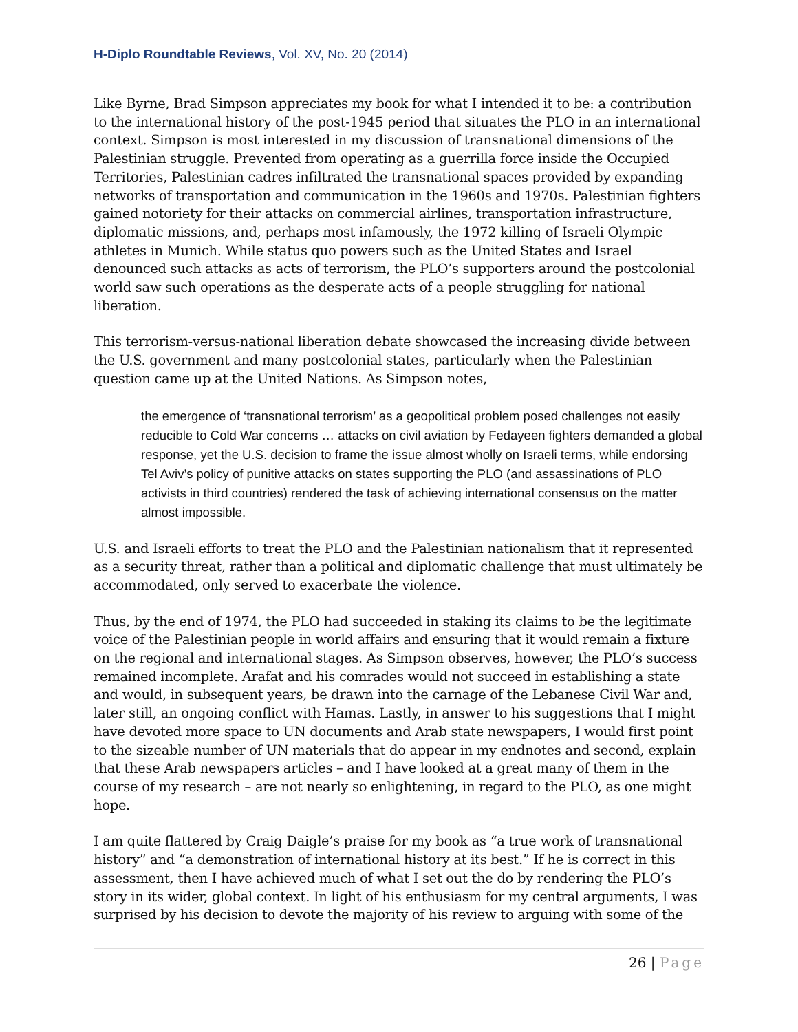H-Diplo Roundtable Reviews, Vol. XV, No. 20 (2014)
Like Byrne, Brad Simpson appreciates my book for what I intended it to be: a contribution to the international history of the post-1945 period that situates the PLO in an international context. Simpson is most interested in my discussion of transnational dimensions of the Palestinian struggle. Prevented from operating as a guerrilla force inside the Occupied Territories, Palestinian cadres infiltrated the transnational spaces provided by expanding networks of transportation and communication in the 1960s and 1970s. Palestinian fighters gained notoriety for their attacks on commercial airlines, transportation infrastructure, diplomatic missions, and, perhaps most infamously, the 1972 killing of Israeli Olympic athletes in Munich. While status quo powers such as the United States and Israel denounced such attacks as acts of terrorism, the PLO’s supporters around the postcolonial world saw such operations as the desperate acts of a people struggling for national liberation.
This terrorism-versus-national liberation debate showcased the increasing divide between the U.S. government and many postcolonial states, particularly when the Palestinian question came up at the United Nations. As Simpson notes,
the emergence of ‘transnational terrorism’ as a geopolitical problem posed challenges not easily reducible to Cold War concerns … attacks on civil aviation by Fedayeen fighters demanded a global response, yet the U.S. decision to frame the issue almost wholly on Israeli terms, while endorsing Tel Aviv’s policy of punitive attacks on states supporting the PLO (and assassinations of PLO activists in third countries) rendered the task of achieving international consensus on the matter almost impossible.
U.S. and Israeli efforts to treat the PLO and the Palestinian nationalism that it represented as a security threat, rather than a political and diplomatic challenge that must ultimately be accommodated, only served to exacerbate the violence.
Thus, by the end of 1974, the PLO had succeeded in staking its claims to be the legitimate voice of the Palestinian people in world affairs and ensuring that it would remain a fixture on the regional and international stages. As Simpson observes, however, the PLO’s success remained incomplete. Arafat and his comrades would not succeed in establishing a state and would, in subsequent years, be drawn into the carnage of the Lebanese Civil War and, later still, an ongoing conflict with Hamas. Lastly, in answer to his suggestions that I might have devoted more space to UN documents and Arab state newspapers, I would first point to the sizeable number of UN materials that do appear in my endnotes and second, explain that these Arab newspapers articles – and I have looked at a great many of them in the course of my research – are not nearly so enlightening, in regard to the PLO, as one might hope.
I am quite flattered by Craig Daigle’s praise for my book as “a true work of transnational history” and “a demonstration of international history at its best.” If he is correct in this assessment, then I have achieved much of what I set out the do by rendering the PLO’s story in its wider, global context. In light of his enthusiasm for my central arguments, I was surprised by his decision to devote the majority of his review to arguing with some of the
26 | Page